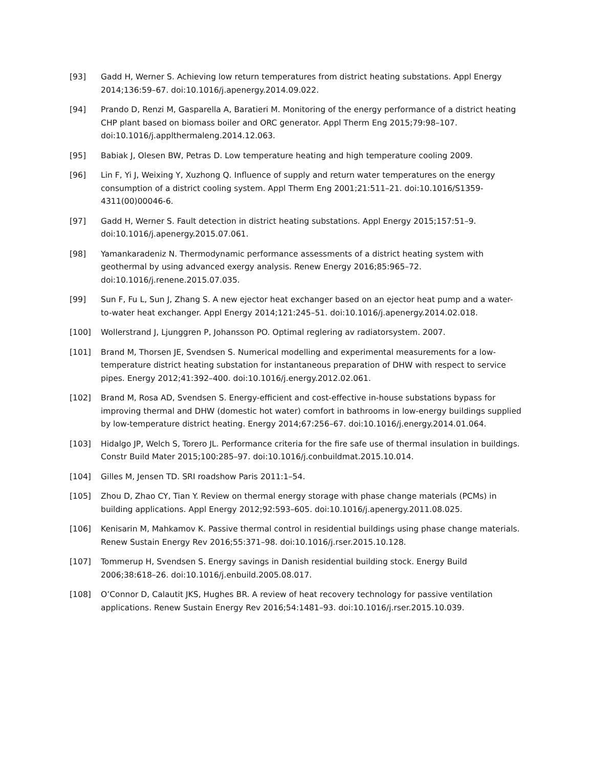[93] Gadd H, Werner S. Achieving low return temperatures from district heating substations. Appl Energy 2014;136:59–67. doi:10.1016/j.apenergy.2014.09.022.
[94] Prando D, Renzi M, Gasparella A, Baratieri M. Monitoring of the energy performance of a district heating CHP plant based on biomass boiler and ORC generator. Appl Therm Eng 2015;79:98–107. doi:10.1016/j.applthermaleng.2014.12.063.
[95] Babiak J, Olesen BW, Petras D. Low temperature heating and high temperature cooling 2009.
[96] Lin F, Yi J, Weixing Y, Xuzhong Q. Influence of supply and return water temperatures on the energy consumption of a district cooling system. Appl Therm Eng 2001;21:511–21. doi:10.1016/S1359-4311(00)00046-6.
[97] Gadd H, Werner S. Fault detection in district heating substations. Appl Energy 2015;157:51–9. doi:10.1016/j.apenergy.2015.07.061.
[98] Yamankaradeniz N. Thermodynamic performance assessments of a district heating system with geothermal by using advanced exergy analysis. Renew Energy 2016;85:965–72. doi:10.1016/j.renene.2015.07.035.
[99] Sun F, Fu L, Sun J, Zhang S. A new ejector heat exchanger based on an ejector heat pump and a water-to-water heat exchanger. Appl Energy 2014;121:245–51. doi:10.1016/j.apenergy.2014.02.018.
[100] Wollerstrand J, Ljunggren P, Johansson PO. Optimal reglering av radiatorsystem. 2007.
[101] Brand M, Thorsen JE, Svendsen S. Numerical modelling and experimental measurements for a low-temperature district heating substation for instantaneous preparation of DHW with respect to service pipes. Energy 2012;41:392–400. doi:10.1016/j.energy.2012.02.061.
[102] Brand M, Rosa AD, Svendsen S. Energy-efficient and cost-effective in-house substations bypass for improving thermal and DHW (domestic hot water) comfort in bathrooms in low-energy buildings supplied by low-temperature district heating. Energy 2014;67:256–67. doi:10.1016/j.energy.2014.01.064.
[103] Hidalgo JP, Welch S, Torero JL. Performance criteria for the fire safe use of thermal insulation in buildings. Constr Build Mater 2015;100:285–97. doi:10.1016/j.conbuildmat.2015.10.014.
[104] Gilles M, Jensen TD. SRI roadshow Paris 2011:1–54.
[105] Zhou D, Zhao CY, Tian Y. Review on thermal energy storage with phase change materials (PCMs) in building applications. Appl Energy 2012;92:593–605. doi:10.1016/j.apenergy.2011.08.025.
[106] Kenisarin M, Mahkamov K. Passive thermal control in residential buildings using phase change materials. Renew Sustain Energy Rev 2016;55:371–98. doi:10.1016/j.rser.2015.10.128.
[107] Tommerup H, Svendsen S. Energy savings in Danish residential building stock. Energy Build 2006;38:618–26. doi:10.1016/j.enbuild.2005.08.017.
[108] O’Connor D, Calautit JKS, Hughes BR. A review of heat recovery technology for passive ventilation applications. Renew Sustain Energy Rev 2016;54:1481–93. doi:10.1016/j.rser.2015.10.039.